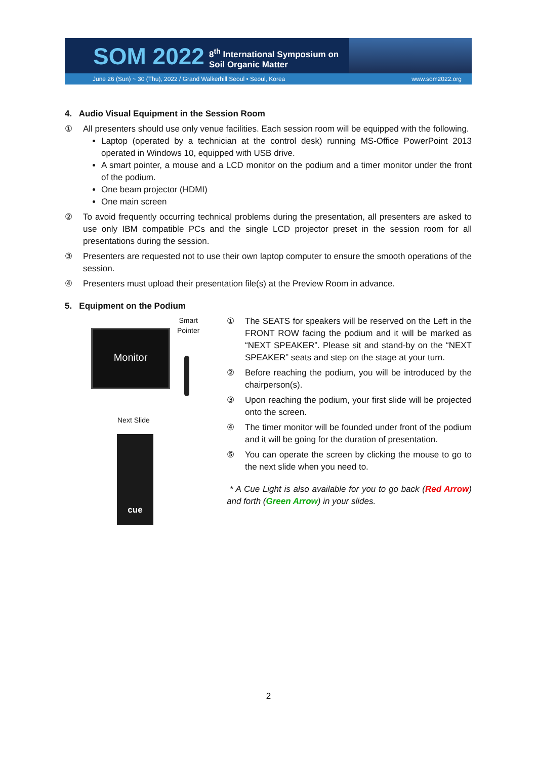SOM 2022
8<sup>th</sup> International Symposium on
Soil Organic Matter
June 26 (Sun) ~ 30 (Thu), 2022 / Grand Walkerhill Seoul • Seoul, Korea www.som2022.org
4. Audio Visual Equipment in the Session Room
① All presenters should use only venue facilities. Each session room will be equipped with the following.
Laptop (operated by a technician at the control desk) running MS-Office PowerPoint 2013 operated in Windows 10, equipped with USB drive.
A smart pointer, a mouse and a LCD monitor on the podium and a timer monitor under the front of the podium.
One beam projector (HDMI)
One main screen
② To avoid frequently occurring technical problems during the presentation, all presenters are asked to use only IBM compatible PCs and the single LCD projector preset in the session room for all presentations during the session.
③ Presenters are requested not to use their own laptop computer to ensure the smooth operations of the session.
④ Presenters must upload their presentation file(s) at the Preview Room in advance.
5. Equipment on the Podium
Smart
Pointer
Monitor
Next Slide
cue
① The SEATS for speakers will be reserved on the Left in the FRONT ROW facing the podium and it will be marked as “NEXT SPEAKER”. Please sit and stand-by on the “NEXT SPEAKER” seats and step on the stage at your turn.
② Before reaching the podium, you will be introduced by the chairperson(s).
③ Upon reaching the podium, your first slide will be projected onto the screen.
④ The timer monitor will be founded under front of the podium and it will be going for the duration of presentation.
⑤ You can operate the screen by clicking the mouse to go to the next slide when you need to.
* A Cue Light is also available for you to go back (Red Arrow) and forth (Green Arrow) in your slides.
2